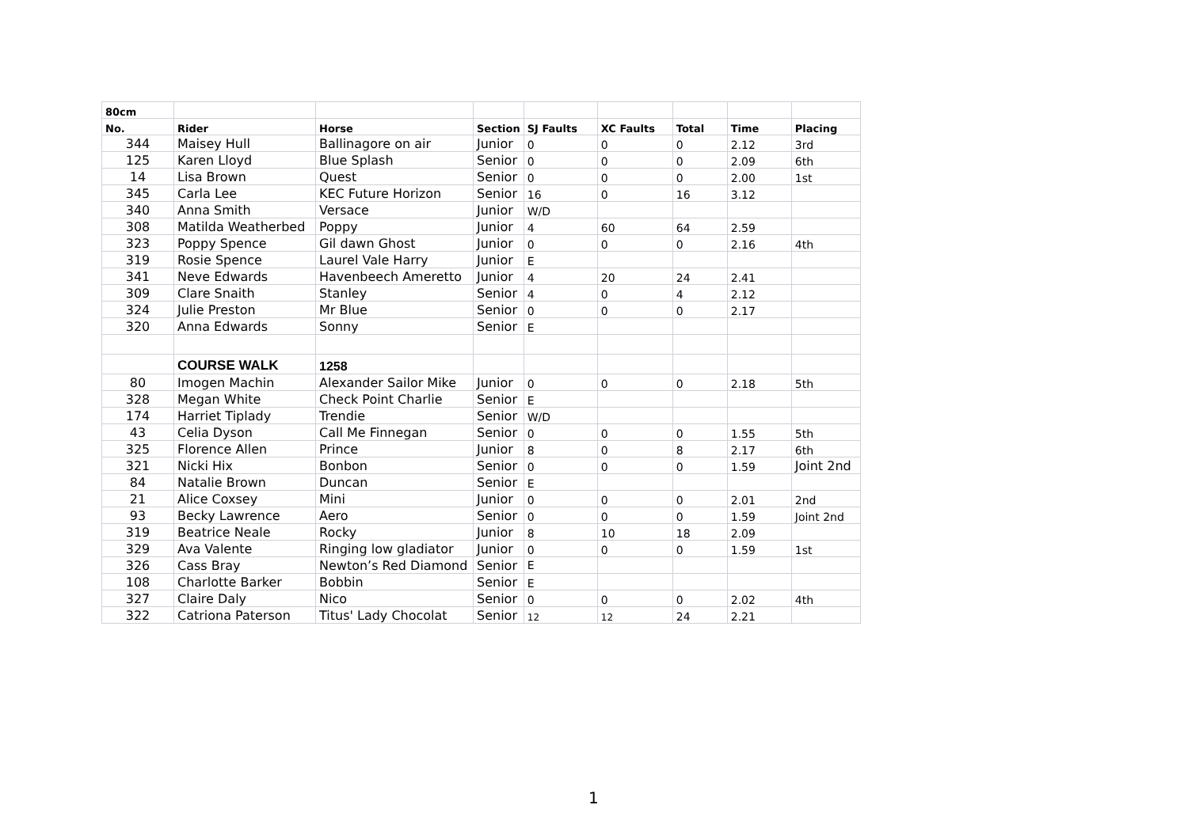| 80cm | | | | | | | | |
| --- | --- | --- | --- | --- | --- | --- | --- | --- |
| No. | Rider | Horse | Section | SJ Faults | XC Faults | Total | Time | Placing |
| 344 | Maisey Hull | Ballinagore on air | Junior | 0 | 0 | 0 | 2.12 | 3rd |
| 125 | Karen Lloyd | Blue Splash | Senior | 0 | 0 | 0 | 2.09 | 6th |
| 14 | Lisa Brown | Quest | Senior | 0 | 0 | 0 | 2.00 | 1st |
| 345 | Carla Lee | KEC Future Horizon | Senior | 16 | 0 | 16 | 3.12 | |
| 340 | Anna Smith | Versace | Junior | W/D | | | | |
| 308 | Matilda Weatherbed | Poppy | Junior | 4 | 60 | 64 | 2.59 | |
| 323 | Poppy Spence | Gil dawn Ghost | Junior | 0 | 0 | 0 | 2.16 | 4th |
| 319 | Rosie Spence | Laurel Vale Harry | Junior | E | | | | |
| 341 | Neve Edwards | Havenbeech Ameretto | Junior | 4 | 20 | 24 | 2.41 | |
| 309 | Clare Snaith | Stanley | Senior | 4 | 0 | 4 | 2.12 | |
| 324 | Julie Preston | Mr Blue | Senior | 0 | 0 | 0 | 2.17 | |
| 320 | Anna Edwards | Sonny | Senior | E | | | | |
| | COURSE WALK | 1258 | | | | | | |
| 80 | Imogen Machin | Alexander Sailor Mike | Junior | 0 | 0 | 0 | 2.18 | 5th |
| 328 | Megan White | Check Point Charlie | Senior | E | | | | |
| 174 | Harriet Tiplady | Trendie | Senior | W/D | | | | |
| 43 | Celia Dyson | Call Me Finnegan | Senior | 0 | 0 | 0 | 1.55 | 5th |
| 325 | Florence Allen | Prince | Junior | 8 | 0 | 8 | 2.17 | 6th |
| 321 | Nicki Hix | Bonbon | Senior | 0 | 0 | 0 | 1.59 | Joint 2nd |
| 84 | Natalie Brown | Duncan | Senior | E | | | | |
| 21 | Alice Coxsey | Mini | Junior | 0 | 0 | 0 | 2.01 | 2nd |
| 93 | Becky Lawrence | Aero | Senior | 0 | 0 | 0 | 1.59 | Joint 2nd |
| 319 | Beatrice Neale | Rocky | Junior | 8 | 10 | 18 | 2.09 | |
| 329 | Ava Valente | Ringing low gladiator | Junior | 0 | 0 | 0 | 1.59 | 1st |
| 326 | Cass Bray | Newton’s Red Diamond | Senior | E | | | | |
| 108 | Charlotte Barker | Bobbin | Senior | E | | | | |
| 327 | Claire Daly | Nico | Senior | 0 | 0 | 0 | 2.02 | 4th |
| 322 | Catriona Paterson | Titus' Lady Chocolat | Senior | 12 | 12 | 24 | 2.21 | |
1